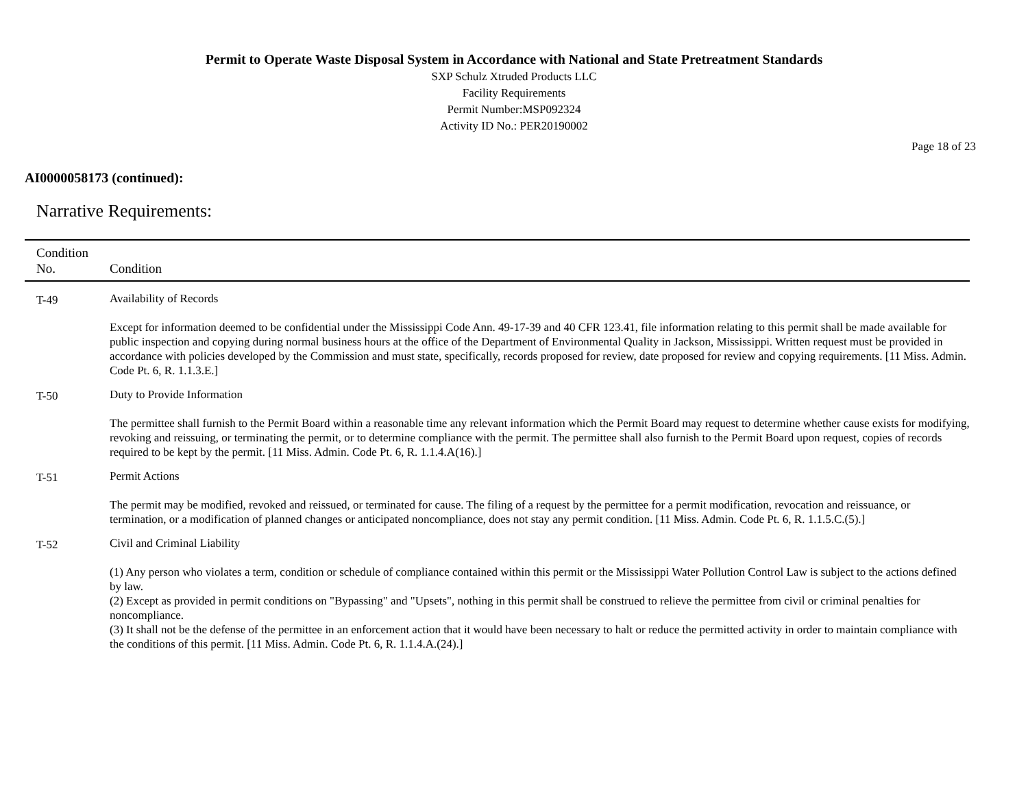Permit to Operate Waste Disposal System in Accordance with National and State Pretreatment Standards
SXP Schulz Xtruded Products LLC
Facility Requirements
Permit Number:MSP092324
Activity ID No.: PER20190002
Page 18 of 23
AI0000058173 (continued):
Narrative Requirements:
| Condition No. | Condition |
| --- | --- |
| T-49 | Availability of Records Except for information deemed to be confidential under the Mississippi Code Ann. 49-17-39 and 40 CFR 123.41, file information relating to this permit shall be made available for public inspection and copying during normal business hours at the office of the Department of Environmental Quality in Jackson, Mississippi. Written request must be provided in accordance with policies developed by the Commission and must state, specifically, records proposed for review, date proposed for review and copying requirements. [11 Miss. Admin. Code Pt. 6, R. 1.1.3.E.] |
| T-50 | Duty to Provide Information The permittee shall furnish to the Permit Board within a reasonable time any relevant information which the Permit Board may request to determine whether cause exists for modifying, revoking and reissuing, or terminating the permit, or to determine compliance with the permit. The permittee shall also furnish to the Permit Board upon request, copies of records required to be kept by the permit. [11 Miss. Admin. Code Pt. 6, R. 1.1.4.A(16).] |
| T-51 | Permit Actions The permit may be modified, revoked and reissued, or terminated for cause. The filing of a request by the permittee for a permit modification, revocation and reissuance, or termination, or a modification of planned changes or anticipated noncompliance, does not stay any permit condition. [11 Miss. Admin. Code Pt. 6, R. 1.1.5.C.(5).] |
| T-52 | Civil and Criminal Liability (1) Any person who violates a term, condition or schedule of compliance contained within this permit or the Mississippi Water Pollution Control Law is subject to the actions defined by law. (2) Except as provided in permit conditions on "Bypassing" and "Upsets", nothing in this permit shall be construed to relieve the permittee from civil or criminal penalties for noncompliance. (3) It shall not be the defense of the permittee in an enforcement action that it would have been necessary to halt or reduce the permitted activity in order to maintain compliance with the conditions of this permit. [11 Miss. Admin. Code Pt. 6, R. 1.1.4.A.(24).] |